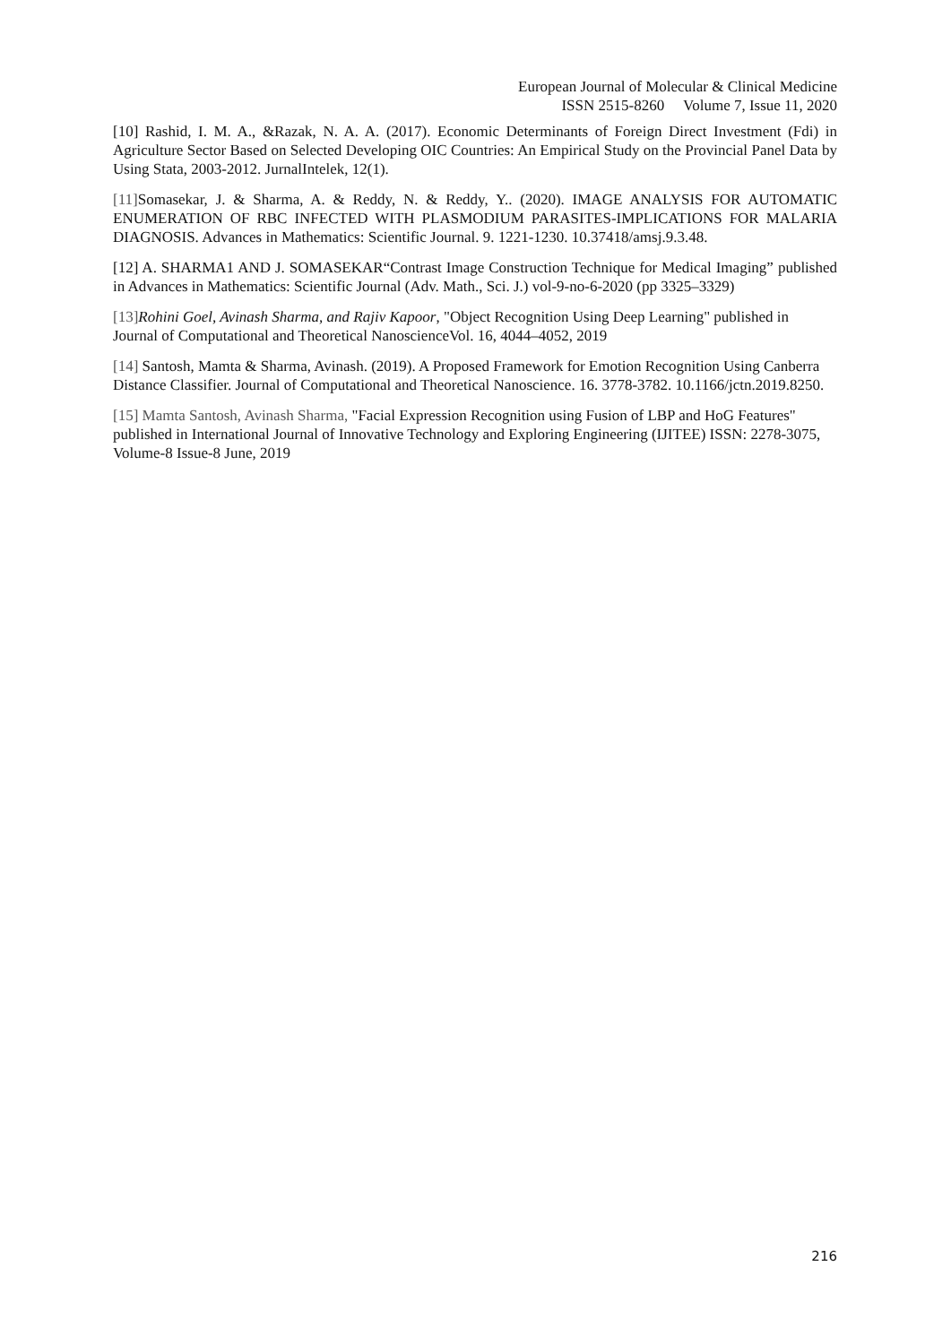European Journal of Molecular & Clinical Medicine
ISSN 2515-8260 Volume 7, Issue 11, 2020
[10] Rashid, I. M. A., &Razak, N. A. A. (2017). Economic Determinants of Foreign Direct Investment (Fdi) in Agriculture Sector Based on Selected Developing OIC Countries: An Empirical Study on the Provincial Panel Data by Using Stata, 2003-2012. JurnalIntelek, 12(1).
[11] Somasekar, J. & Sharma, A. & Reddy, N. & Reddy, Y.. (2020). IMAGE ANALYSIS FOR AUTOMATIC ENUMERATION OF RBC INFECTED WITH PLASMODIUM PARASITES-IMPLICATIONS FOR MALARIA DIAGNOSIS. Advances in Mathematics: Scientific Journal. 9. 1221-1230. 10.37418/amsj.9.3.48.
[12] A. SHARMA1 AND J. SOMASEKAR“Contrast Image Construction Technique for Medical Imaging” published in Advances in Mathematics: Scientific Journal (Adv. Math., Sci. J.) vol-9-no-6-2020 (pp 3325–3329)
[13] Rohini Goel, Avinash Sharma, and Rajiv Kapoor, "Object Recognition Using Deep Learning" published in Journal of Computational and Theoretical NanoscienceVol. 16, 4044–4052, 2019
[14] Santosh, Mamta & Sharma, Avinash. (2019). A Proposed Framework for Emotion Recognition Using Canberra Distance Classifier. Journal of Computational and Theoretical Nanoscience. 16. 3778-3782. 10.1166/jctn.2019.8250.
[15] Mamta Santosh, Avinash Sharma, "Facial Expression Recognition using Fusion of LBP and HoG Features" published in International Journal of Innovative Technology and Exploring Engineering (IJITEE) ISSN: 2278-3075, Volume-8 Issue-8 June, 2019
216